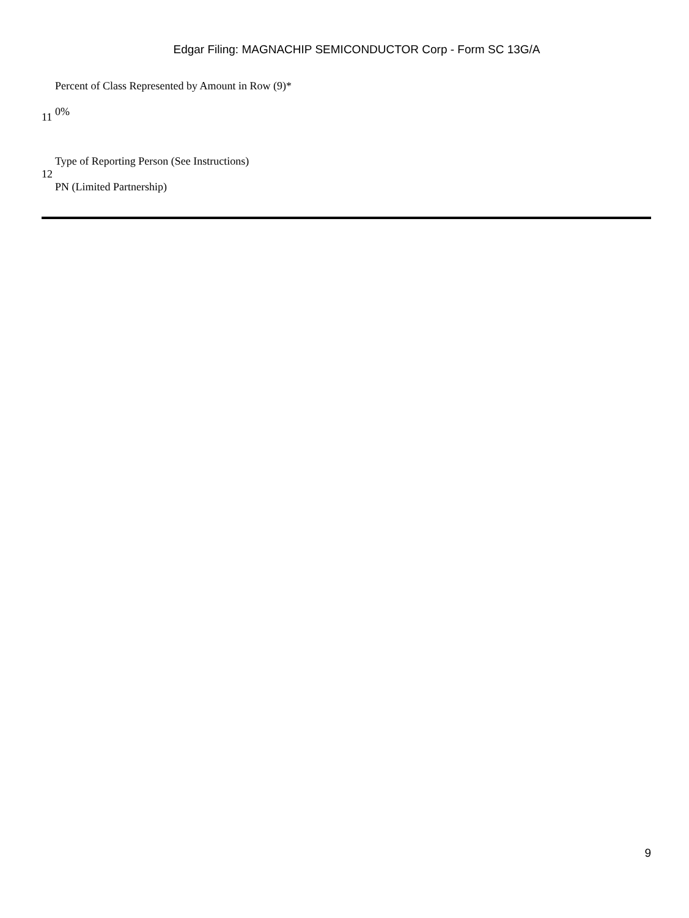Edgar Filing: MAGNACHIP SEMICONDUCTOR Corp - Form SC 13G/A
| 11 | Percent of Class Represented by Amount in Row (9)* 0% |
| 12 | Type of Reporting Person (See Instructions) PN (Limited Partnership) |
9